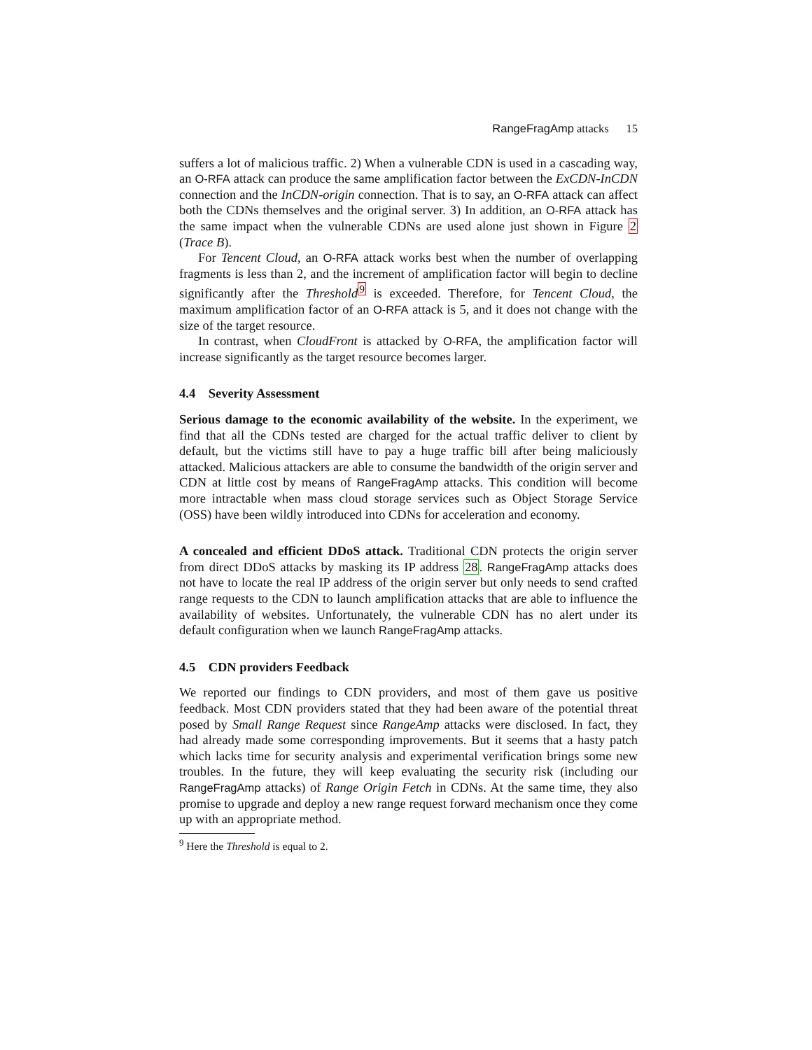RangeFragAmp attacks 15
suffers a lot of malicious traffic. 2) When a vulnerable CDN is used in a cascading way, an O-RFA attack can produce the same amplification factor between the ExCDN-InCDN connection and the InCDN-origin connection. That is to say, an O-RFA attack can affect both the CDNs themselves and the original server. 3) In addition, an O-RFA attack has the same impact when the vulnerable CDNs are used alone just shown in Figure 2 (Trace B).
For Tencent Cloud, an O-RFA attack works best when the number of overlapping fragments is less than 2, and the increment of amplification factor will begin to decline significantly after the Threshold<sup>9</sup> is exceeded. Therefore, for Tencent Cloud, the maximum amplification factor of an O-RFA attack is 5, and it does not change with the size of the target resource.
In contrast, when CloudFront is attacked by O-RFA, the amplification factor will increase significantly as the target resource becomes larger.
4.4 Severity Assessment
Serious damage to the economic availability of the website. In the experiment, we find that all the CDNs tested are charged for the actual traffic deliver to client by default, but the victims still have to pay a huge traffic bill after being maliciously attacked. Malicious attackers are able to consume the bandwidth of the origin server and CDN at little cost by means of RangeFragAmp attacks. This condition will become more intractable when mass cloud storage services such as Object Storage Service (OSS) have been wildly introduced into CDNs for acceleration and economy.
A concealed and efficient DDoS attack. Traditional CDN protects the origin server from direct DDoS attacks by masking its IP address 28. RangeFragAmp attacks does not have to locate the real IP address of the origin server but only needs to send crafted range requests to the CDN to launch amplification attacks that are able to influence the availability of websites. Unfortunately, the vulnerable CDN has no alert under its default configuration when we launch RangeFragAmp attacks.
4.5 CDN providers Feedback
We reported our findings to CDN providers, and most of them gave us positive feedback. Most CDN providers stated that they had been aware of the potential threat posed by Small Range Request since RangeAmp attacks were disclosed. In fact, they had already made some corresponding improvements. But it seems that a hasty patch which lacks time for security analysis and experimental verification brings some new troubles. In the future, they will keep evaluating the security risk (including our RangeFragAmp attacks) of Range Origin Fetch in CDNs. At the same time, they also promise to upgrade and deploy a new range request forward mechanism once they come up with an appropriate method.
<sup>9</sup> Here the Threshold is equal to 2.